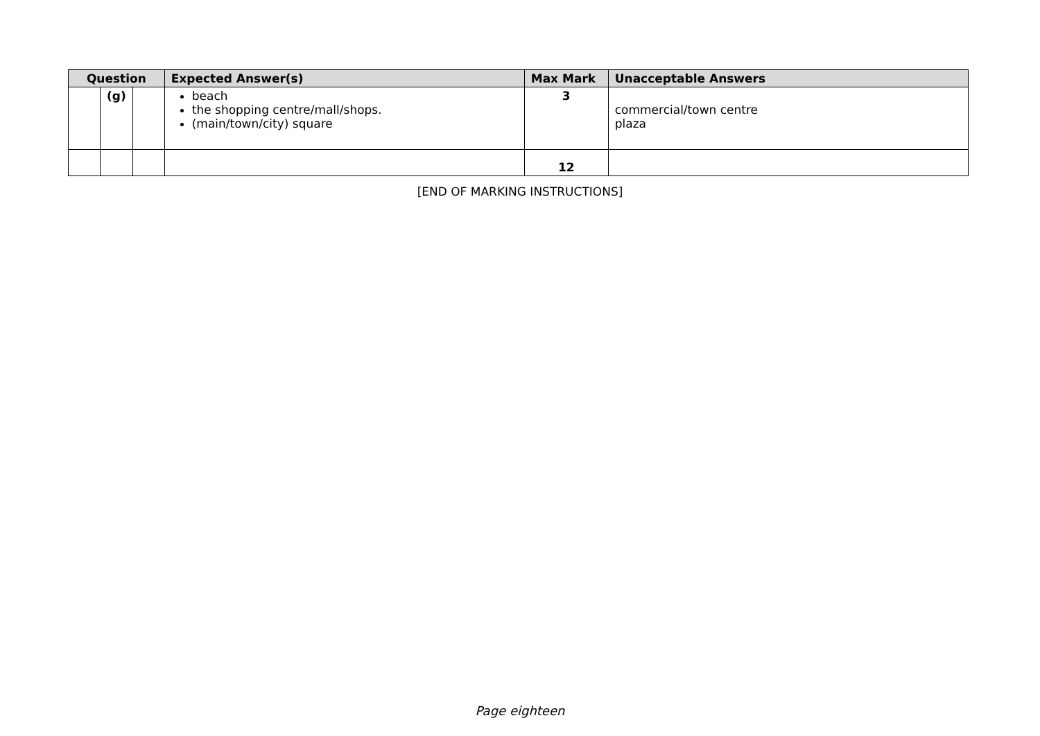| Question | | | Expected Answer(s) | Max Mark | Unacceptable Answers |
| --- | --- | --- | --- | --- | --- |
| | (g) | | beach the shopping centre/mall/shops. (main/town/city) square | 3 | commercial/town centre plaza |
| | | | | 12 | |
[END OF MARKING INSTRUCTIONS]
Page eighteen